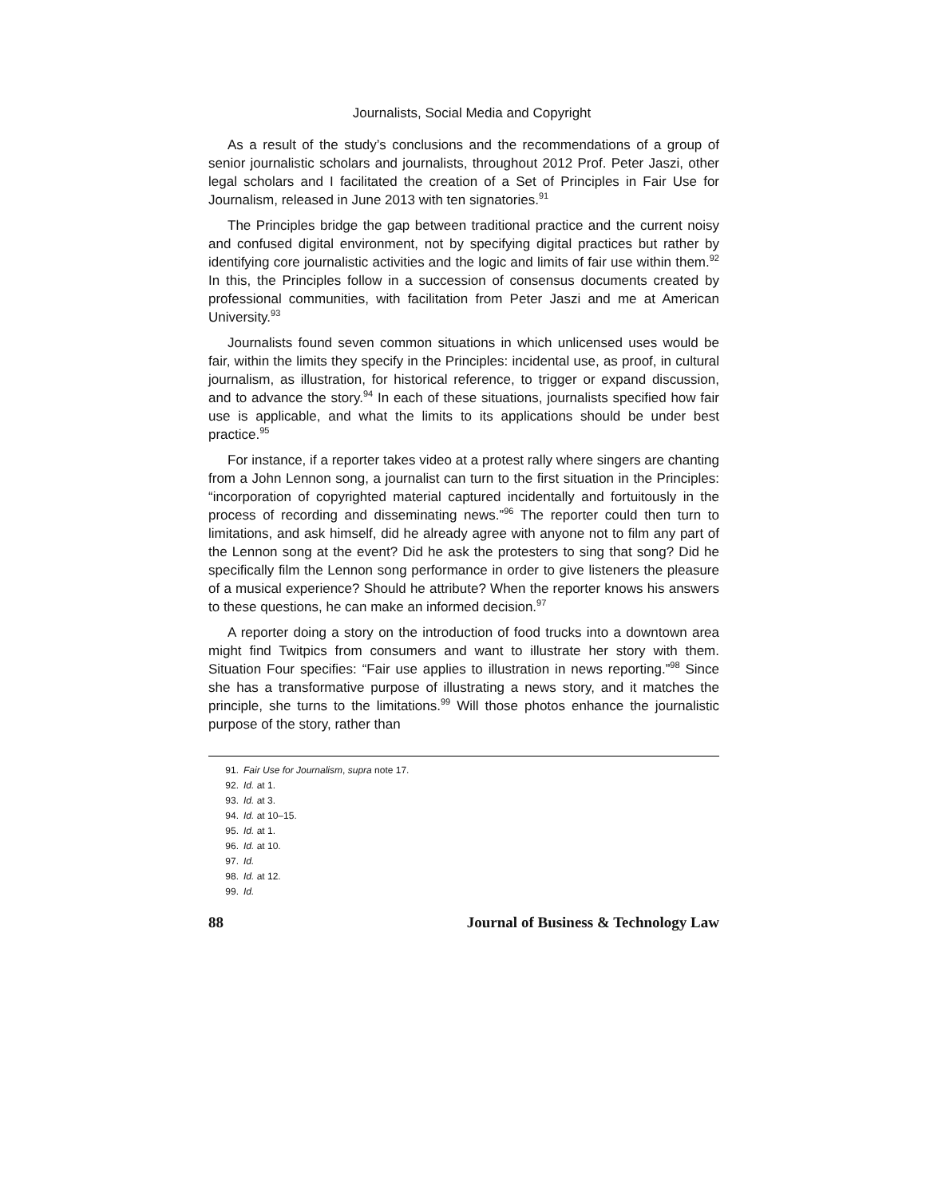Journalists, Social Media and Copyright
As a result of the study’s conclusions and the recommendations of a group of senior journalistic scholars and journalists, throughout 2012 Prof. Peter Jaszi, other legal scholars and I facilitated the creation of a Set of Principles in Fair Use for Journalism, released in June 2013 with ten signatories.<sup>91</sup>
The Principles bridge the gap between traditional practice and the current noisy and confused digital environment, not by specifying digital practices but rather by identifying core journalistic activities and the logic and limits of fair use within them.<sup>92</sup> In this, the Principles follow in a succession of consensus documents created by professional communities, with facilitation from Peter Jaszi and me at American University.<sup>93</sup>
Journalists found seven common situations in which unlicensed uses would be fair, within the limits they specify in the Principles: incidental use, as proof, in cultural journalism, as illustration, for historical reference, to trigger or expand discussion, and to advance the story.<sup>94</sup> In each of these situations, journalists specified how fair use is applicable, and what the limits to its applications should be under best practice.<sup>95</sup>
For instance, if a reporter takes video at a protest rally where singers are chanting from a John Lennon song, a journalist can turn to the first situation in the Principles: “incorporation of copyrighted material captured incidentally and fortuitously in the process of recording and disseminating news.”<sup>96</sup> The reporter could then turn to limitations, and ask himself, did he already agree with anyone not to film any part of the Lennon song at the event? Did he ask the protesters to sing that song? Did he specifically film the Lennon song performance in order to give listeners the pleasure of a musical experience? Should he attribute? When the reporter knows his answers to these questions, he can make an informed decision.<sup>97</sup>
A reporter doing a story on the introduction of food trucks into a downtown area might find Twitpics from consumers and want to illustrate her story with them. Situation Four specifies: “Fair use applies to illustration in news reporting.”<sup>98</sup> Since she has a transformative purpose of illustrating a news story, and it matches the principle, she turns to the limitations.<sup>99</sup> Will those photos enhance the journalistic purpose of the story, rather than
91. Fair Use for Journalism, supra note 17.
92. Id. at 1.
93. Id. at 3.
94. Id. at 10–15.
95. Id. at 1.
96. Id. at 10.
97. Id.
98. Id. at 12.
99. Id.
88 Journal of Business & Technology Law